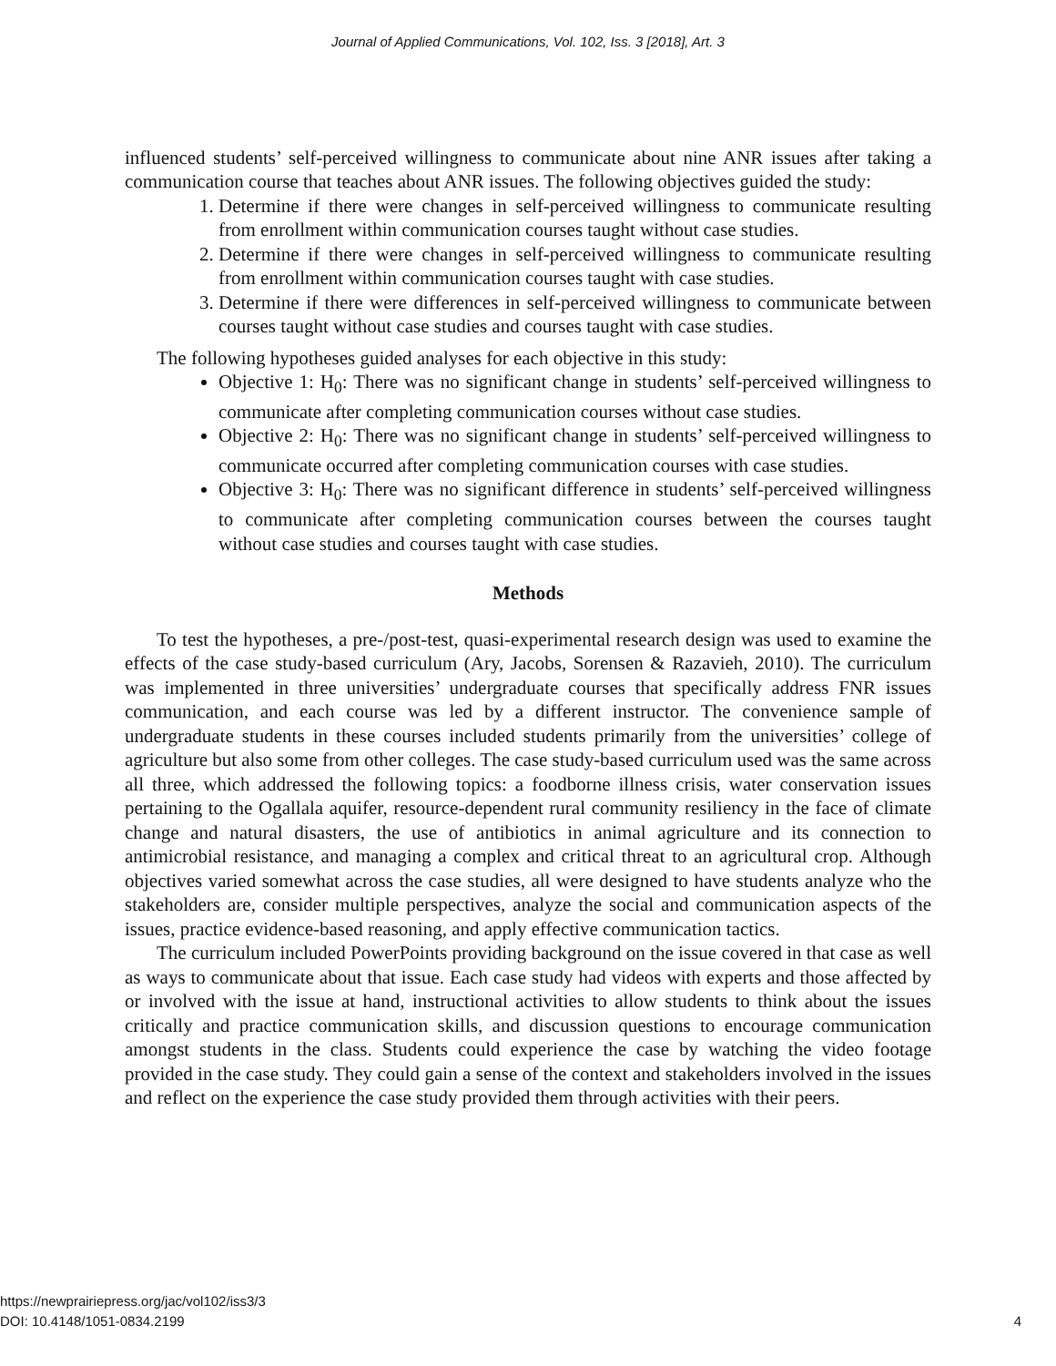Journal of Applied Communications, Vol. 102, Iss. 3 [2018], Art. 3
influenced students’ self-perceived willingness to communicate about nine ANR issues after taking a communication course that teaches about ANR issues. The following objectives guided the study:
1. Determine if there were changes in self-perceived willingness to communicate resulting from enrollment within communication courses taught without case studies.
2. Determine if there were changes in self-perceived willingness to communicate resulting from enrollment within communication courses taught with case studies.
3. Determine if there were differences in self-perceived willingness to communicate between courses taught without case studies and courses taught with case studies.
The following hypotheses guided analyses for each objective in this study:
Objective 1: H<sub>0</sub>: There was no significant change in students’ self-perceived willingness to communicate after completing communication courses without case studies.
Objective 2: H<sub>0</sub>: There was no significant change in students’ self-perceived willingness to communicate occurred after completing communication courses with case studies.
Objective 3: H<sub>0</sub>: There was no significant difference in students’ self-perceived willingness to communicate after completing communication courses between the courses taught without case studies and courses taught with case studies.
Methods
To test the hypotheses, a pre-/post-test, quasi-experimental research design was used to examine the effects of the case study-based curriculum (Ary, Jacobs, Sorensen & Razavieh, 2010). The curriculum was implemented in three universities’ undergraduate courses that specifically address FNR issues communication, and each course was led by a different instructor. The convenience sample of undergraduate students in these courses included students primarily from the universities’ college of agriculture but also some from other colleges. The case study-based curriculum used was the same across all three, which addressed the following topics: a foodborne illness crisis, water conservation issues pertaining to the Ogallala aquifer, resource-dependent rural community resiliency in the face of climate change and natural disasters, the use of antibiotics in animal agriculture and its connection to antimicrobial resistance, and managing a complex and critical threat to an agricultural crop. Although objectives varied somewhat across the case studies, all were designed to have students analyze who the stakeholders are, consider multiple perspectives, analyze the social and communication aspects of the issues, practice evidence-based reasoning, and apply effective communication tactics.
The curriculum included PowerPoints providing background on the issue covered in that case as well as ways to communicate about that issue. Each case study had videos with experts and those affected by or involved with the issue at hand, instructional activities to allow students to think about the issues critically and practice communication skills, and discussion questions to encourage communication amongst students in the class. Students could experience the case by watching the video footage provided in the case study. They could gain a sense of the context and stakeholders involved in the issues and reflect on the experience the case study provided them through activities with their peers.
https://newprairiepress.org/jac/vol102/iss3/3
DOI: 10.4148/1051-0834.2199
4